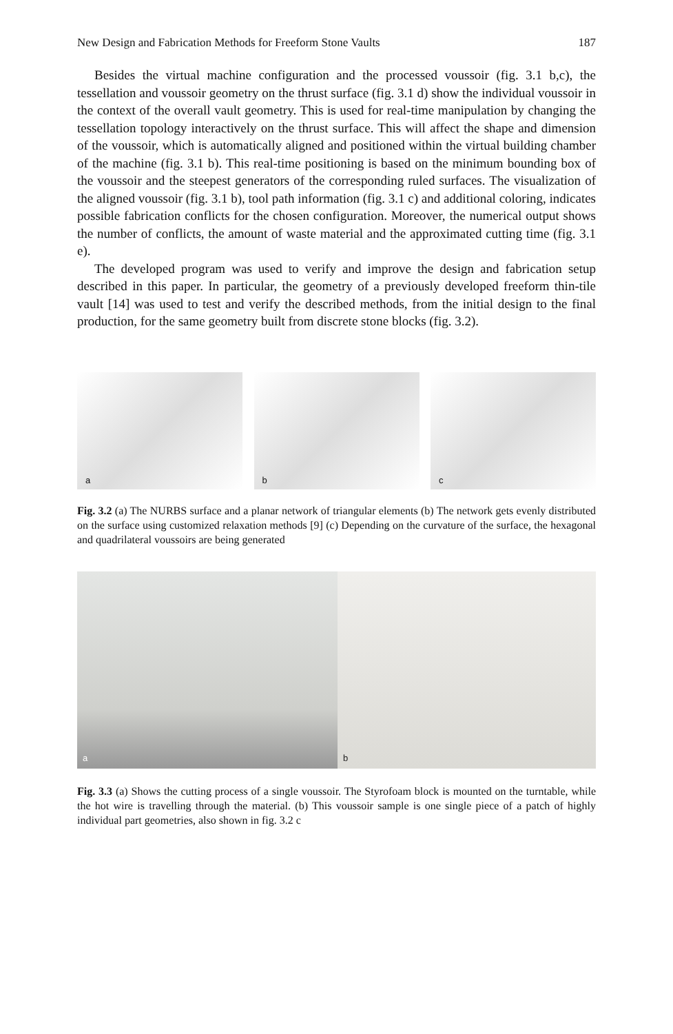New Design and Fabrication Methods for Freeform Stone Vaults 187
Besides the virtual machine configuration and the processed voussoir (fig. 3.1 b,c), the tessellation and voussoir geometry on the thrust surface (fig. 3.1 d) show the individual voussoir in the context of the overall vault geometry. This is used for real-time manipulation by changing the tessellation topology interactively on the thrust surface. This will affect the shape and dimension of the voussoir, which is automatically aligned and positioned within the virtual building chamber of the machine (fig. 3.1 b). This real-time positioning is based on the minimum bounding box of the voussoir and the steepest generators of the corresponding ruled surfaces. The visualization of the aligned voussoir (fig. 3.1 b), tool path information (fig. 3.1 c) and additional coloring, indicates possible fabrication conflicts for the chosen configuration. Moreover, the numerical output shows the number of conflicts, the amount of waste material and the approximated cutting time (fig. 3.1 e).
The developed program was used to verify and improve the design and fabrication setup described in this paper. In particular, the geometry of a previously developed freeform thin-tile vault [14] was used to test and verify the described methods, from the initial design to the final production, for the same geometry built from discrete stone blocks (fig. 3.2).
a
b
c
Fig. 3.2 (a) The NURBS surface and a planar network of triangular elements (b) The network gets evenly distributed on the surface using customized relaxation methods [9] (c) Depending on the curvature of the surface, the hexagonal and quadrilateral voussoirs are being generated
a
b
Fig. 3.3 (a) Shows the cutting process of a single voussoir. The Styrofoam block is mounted on the turntable, while the hot wire is travelling through the material. (b) This voussoir sample is one single piece of a patch of highly individual part geometries, also shown in fig. 3.2 c